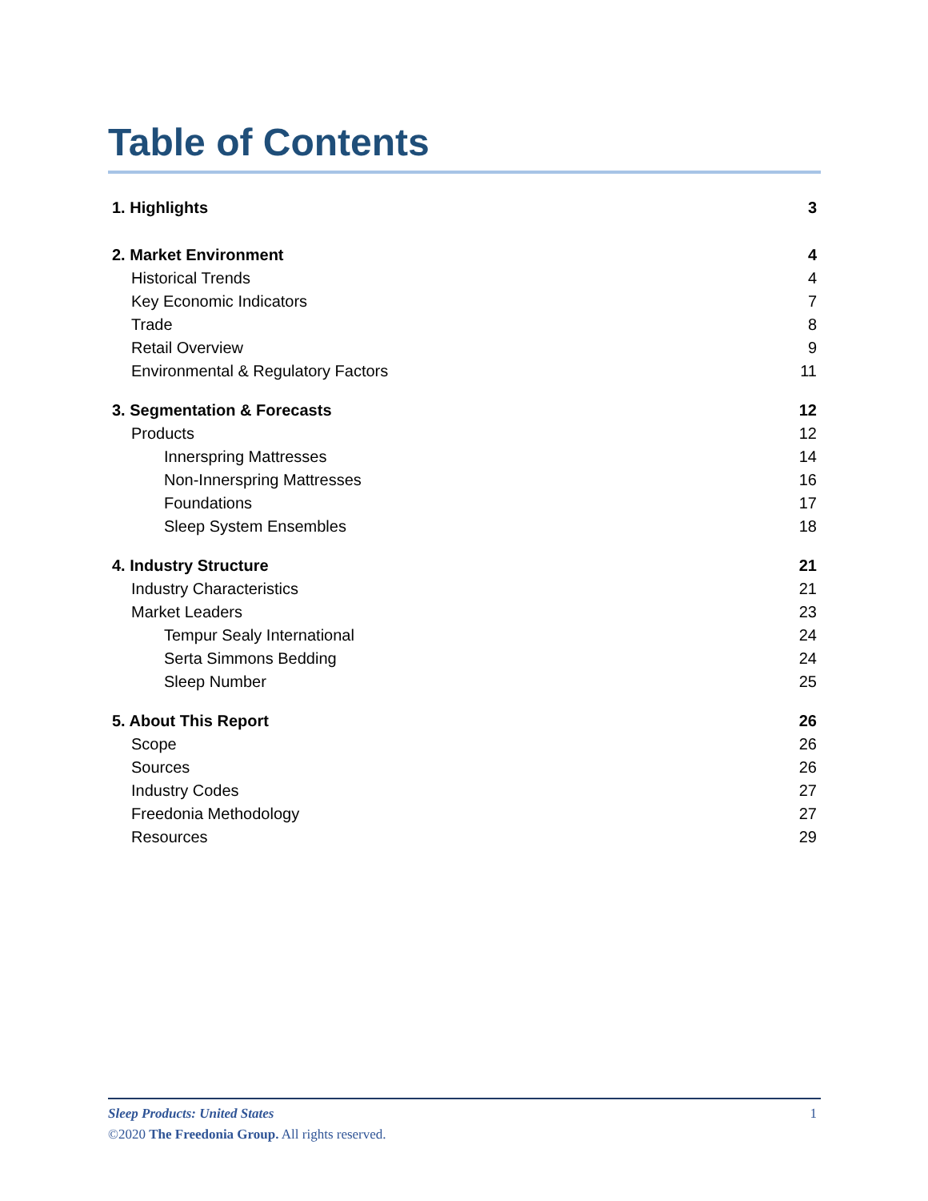Table of Contents
1. Highlights 3
2. Market Environment 4
Historical Trends 4
Key Economic Indicators 7
Trade 8
Retail Overview 9
Environmental & Regulatory Factors 11
3. Segmentation & Forecasts 12
Products 12
Innerspring Mattresses 14
Non-Innerspring Mattresses 16
Foundations 17
Sleep System Ensembles 18
4. Industry Structure 21
Industry Characteristics 21
Market Leaders 23
Tempur Sealy International 24
Serta Simmons Bedding 24
Sleep Number 25
5. About This Report 26
Scope 26
Sources 26
Industry Codes 27
Freedonia Methodology 27
Resources 29
Sleep Products: United States 1
©2020 The Freedonia Group. All rights reserved.